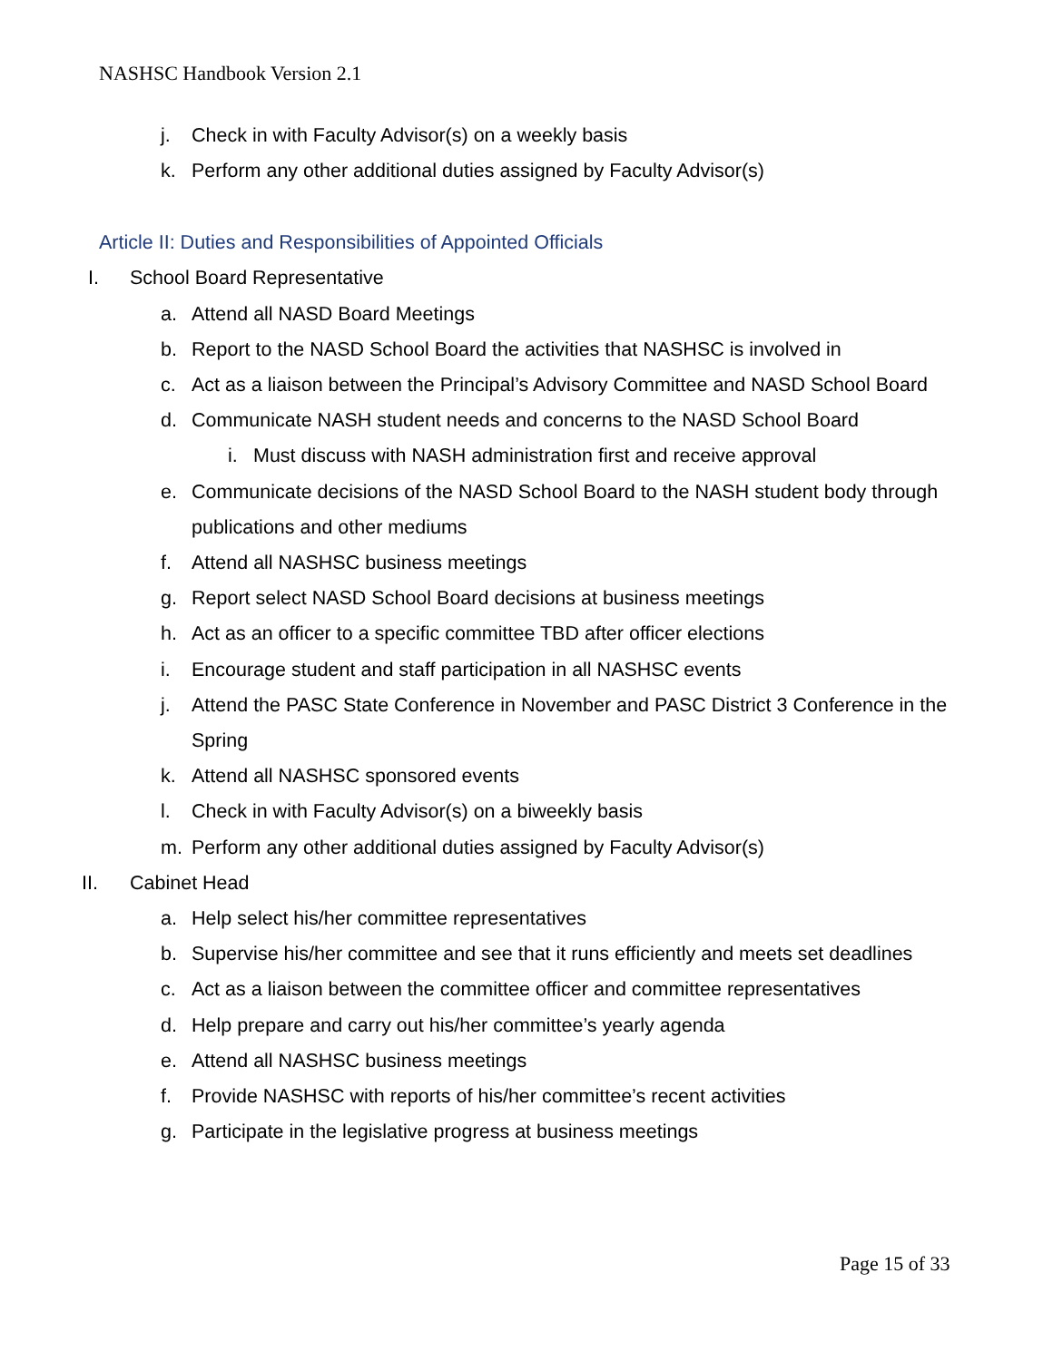NASHSC Handbook Version 2.1
j. Check in with Faculty Advisor(s) on a weekly basis
k. Perform any other additional duties assigned by Faculty Advisor(s)
Article II: Duties and Responsibilities of Appointed Officials
I. School Board Representative
a. Attend all NASD Board Meetings
b. Report to the NASD School Board the activities that NASHSC is involved in
c. Act as a liaison between the Principal’s Advisory Committee and NASD School Board
d. Communicate NASH student needs and concerns to the NASD School Board
i. Must discuss with NASH administration first and receive approval
e. Communicate decisions of the NASD School Board to the NASH student body through publications and other mediums
f. Attend all NASHSC business meetings
g. Report select NASD School Board decisions at business meetings
h. Act as an officer to a specific committee TBD after officer elections
i. Encourage student and staff participation in all NASHSC events
j. Attend the PASC State Conference in November and PASC District 3 Conference in the Spring
k. Attend all NASHSC sponsored events
l. Check in with Faculty Advisor(s) on a biweekly basis
m. Perform any other additional duties assigned by Faculty Advisor(s)
II. Cabinet Head
a. Help select his/her committee representatives
b. Supervise his/her committee and see that it runs efficiently and meets set deadlines
c. Act as a liaison between the committee officer and committee representatives
d. Help prepare and carry out his/her committee’s yearly agenda
e. Attend all NASHSC business meetings
f. Provide NASHSC with reports of his/her committee’s recent activities
g. Participate in the legislative progress at business meetings
Page 15 of 33